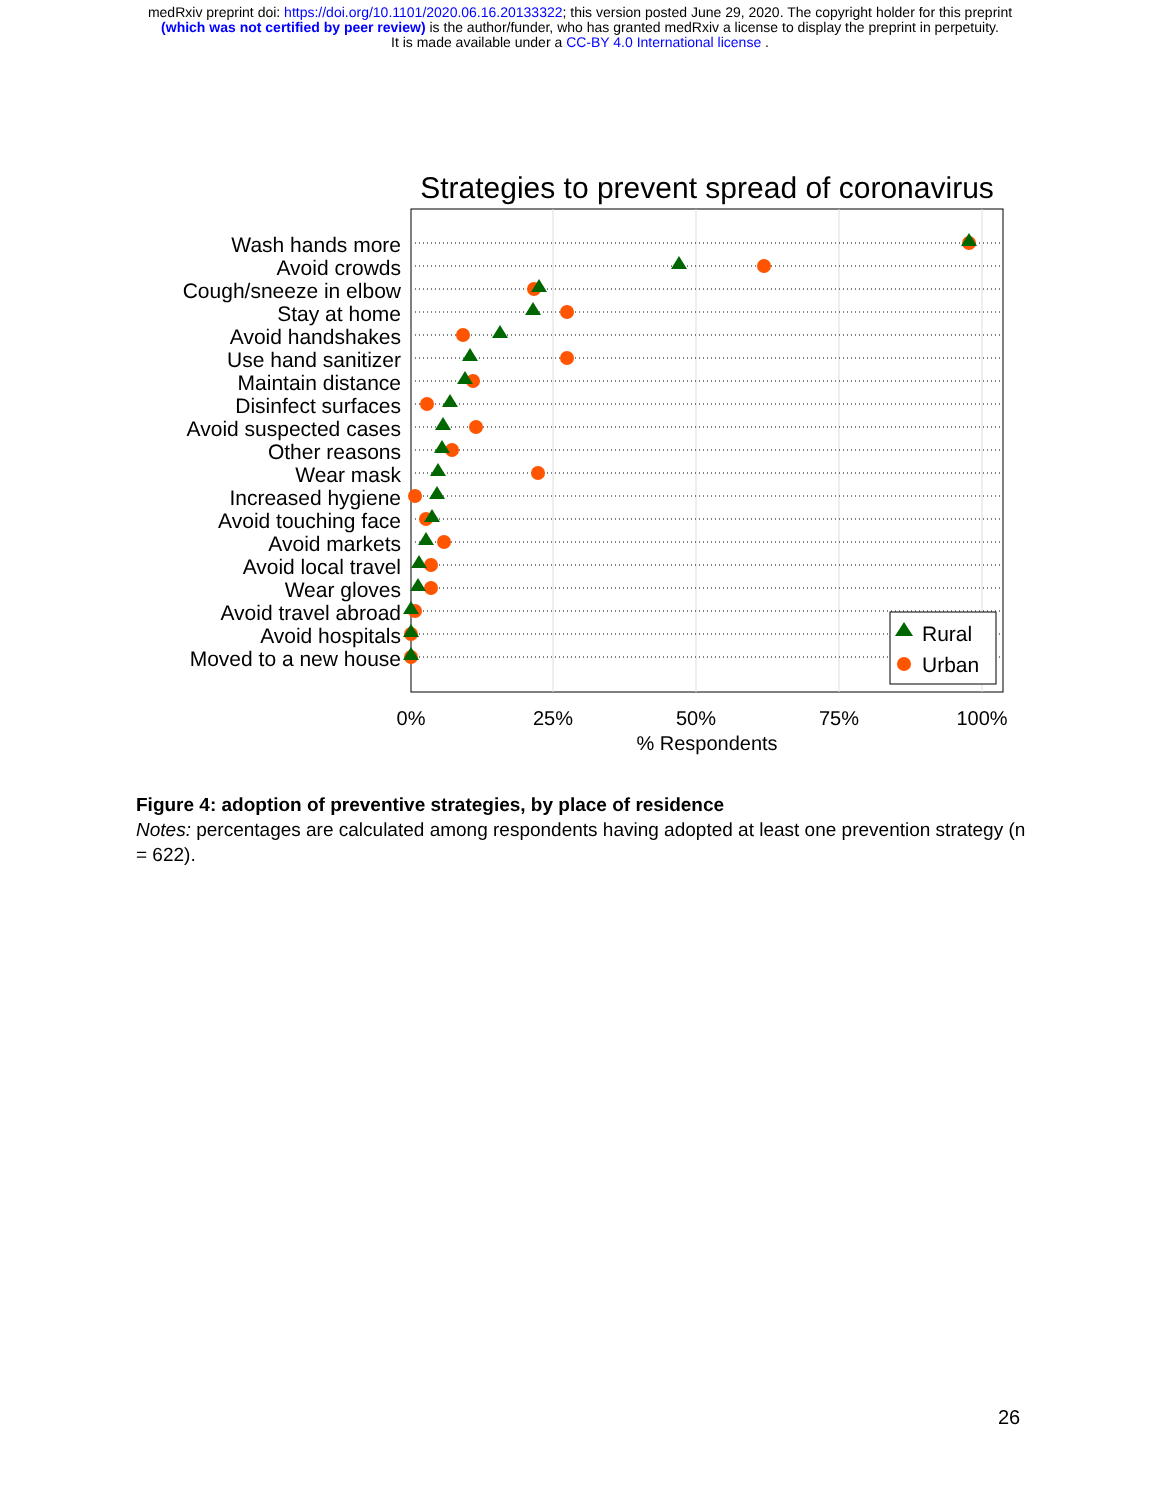medRxiv preprint doi: https://doi.org/10.1101/2020.06.16.20133322; this version posted June 29, 2020. The copyright holder for this preprint
(which was not certified by peer review) is the author/funder, who has granted medRxiv a license to display the preprint in perpetuity.
It is made available under a CC-BY 4.0 International license .
Strategies to prevent spread of coronavirus
Wash hands more
Avoid crowds
Cough/sneeze in elbow
Stay at home
Avoid handshakes
Use hand sanitizer
Maintain distance
Disinfect surfaces
Avoid suspected cases
Other reasons
Wear mask
Increased hygiene
Avoid touching face
Avoid markets
Avoid local travel
Wear gloves
Avoid travel abroad
Avoid hospitals
Moved to a new house
Rural
Urban
0%
25%
50%
75%
100%
% Respondents
Figure 4: adoption of preventive strategies, by place of residence
Notes: percentages are calculated among respondents having adopted at least one prevention strategy (n = 622).
26